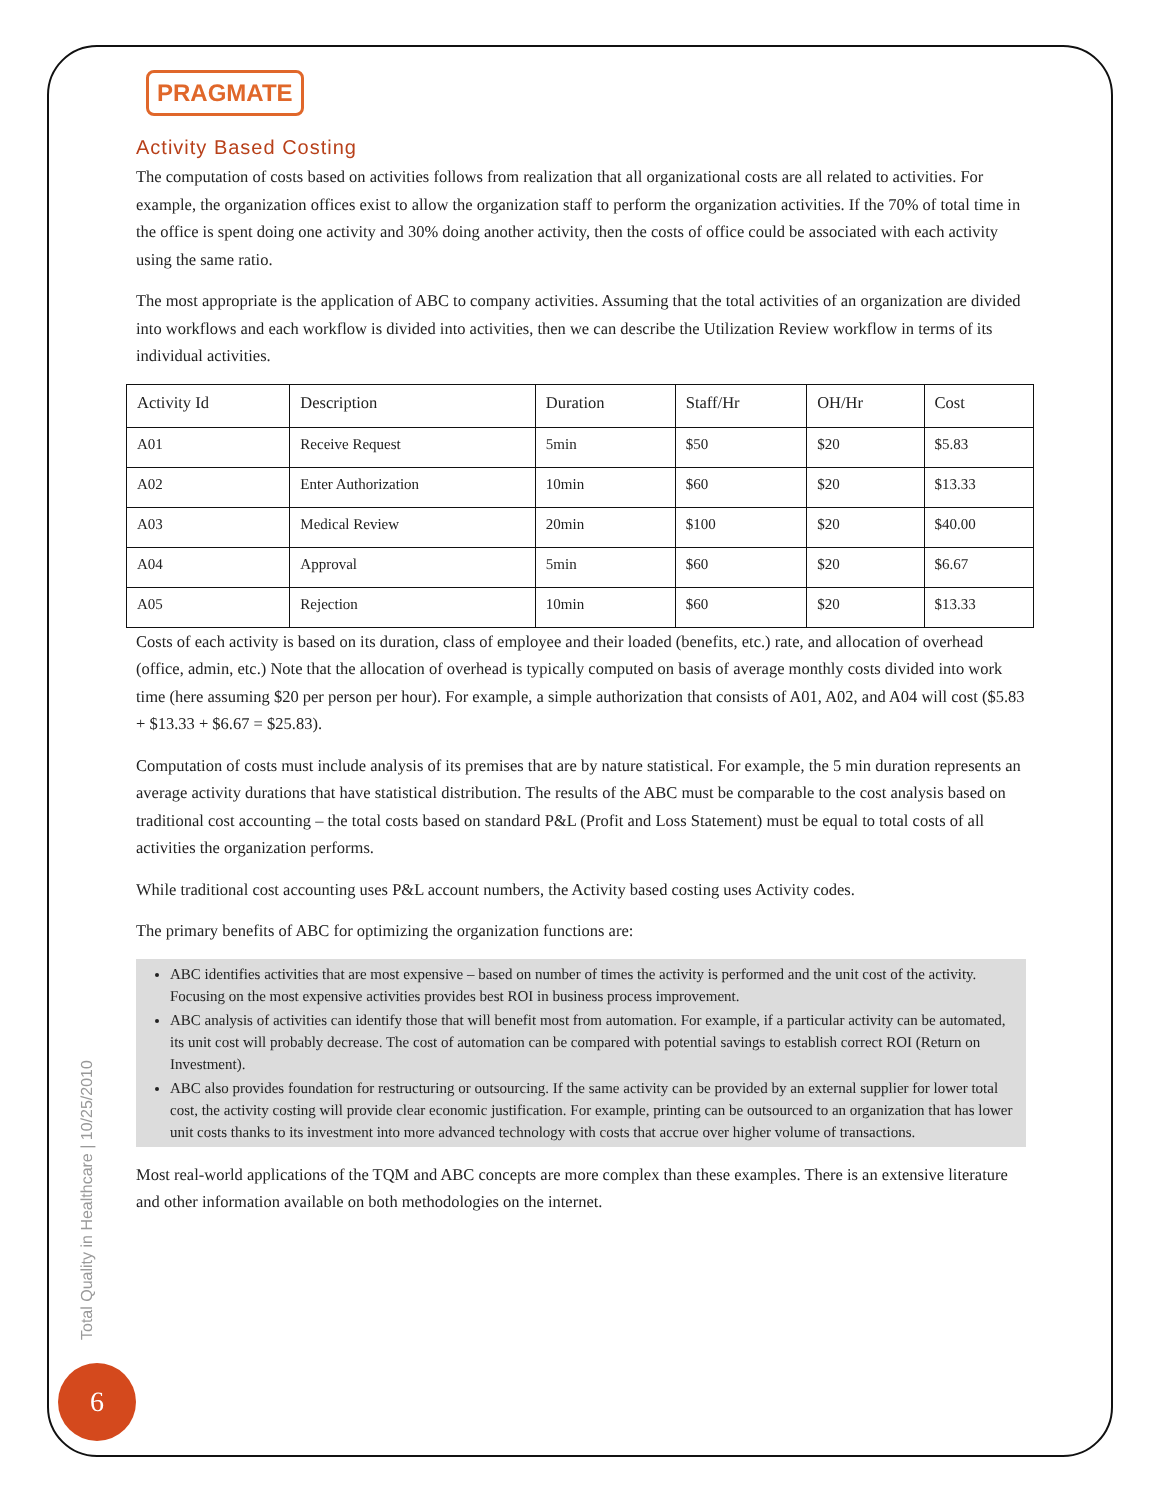PRAGMATE
Activity Based Costing
The computation of costs based on activities follows from realization that all organizational costs are all related to activities. For example, the organization offices exist to allow the organization staff to perform the organization activities. If the 70% of total time in the office is spent doing one activity and 30% doing another activity, then the costs of office could be associated with each activity using the same ratio.
The most appropriate is the application of ABC to company activities. Assuming that the total activities of an organization are divided into workflows and each workflow is divided into activities, then we can describe the Utilization Review workflow in terms of its individual activities.
| Activity Id | Description | Duration | Staff/Hr | OH/Hr | Cost |
| --- | --- | --- | --- | --- | --- |
| A01 | Receive Request | 5min | $50 | $20 | $5.83 |
| A02 | Enter Authorization | 10min | $60 | $20 | $13.33 |
| A03 | Medical Review | 20min | $100 | $20 | $40.00 |
| A04 | Approval | 5min | $60 | $20 | $6.67 |
| A05 | Rejection | 10min | $60 | $20 | $13.33 |
Costs of each activity is based on its duration, class of employee and their loaded (benefits, etc.) rate, and allocation of overhead (office, admin, etc.) Note that the allocation of overhead is typically computed on basis of average monthly costs divided into work time (here assuming $20 per person per hour). For example, a simple authorization that consists of A01, A02, and A04 will cost ($5.83 + $13.33 + $6.67 = $25.83).
Computation of costs must include analysis of its premises that are by nature statistical. For example, the 5 min duration represents an average activity durations that have statistical distribution. The results of the ABC must be comparable to the cost analysis based on traditional cost accounting – the total costs based on standard P&L (Profit and Loss Statement) must be equal to total costs of all activities the organization performs.
While traditional cost accounting uses P&L account numbers, the Activity based costing uses Activity codes.
The primary benefits of ABC for optimizing the organization functions are:
ABC identifies activities that are most expensive – based on number of times the activity is performed and the unit cost of the activity. Focusing on the most expensive activities provides best ROI in business process improvement.
ABC analysis of activities can identify those that will benefit most from automation. For example, if a particular activity can be automated, its unit cost will probably decrease. The cost of automation can be compared with potential savings to establish correct ROI (Return on Investment).
ABC also provides foundation for restructuring or outsourcing. If the same activity can be provided by an external supplier for lower total cost, the activity costing will provide clear economic justification. For example, printing can be outsourced to an organization that has lower unit costs thanks to its investment into more advanced technology with costs that accrue over higher volume of transactions.
Most real-world applications of the TQM and ABC concepts are more complex than these examples. There is an extensive literature and other information available on both methodologies on the internet.
Total Quality in Healthcare | 10/25/2010
6